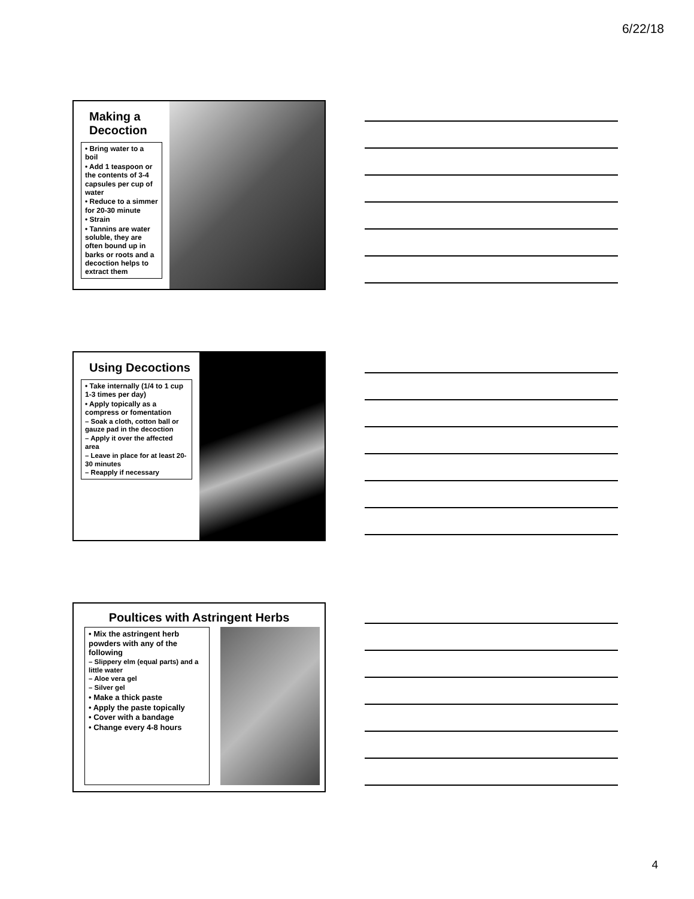6/22/18
Making a Decoction
• Bring water to a boil
• Add 1 teaspoon or the contents of 3-4 capsules per cup of water
• Reduce to a simmer for 20-30 minute
• Strain
• Tannins are water soluble, they are often bound up in barks or roots and a decoction helps to extract them
Using Decoctions
• Take internally (1/4 to 1 cup 1-3 times per day)
• Apply topically as a compress or fomentation
– Soak a cloth, cotton ball or gauze pad in the decoction
– Apply it over the affected area
– Leave in place for at least 20-30 minutes
– Reapply if necessary
Poultices with Astringent Herbs
• Mix the astringent herb powders with any of the following
– Slippery elm (equal parts) and a little water
– Aloe vera gel
– Silver gel
• Make a thick paste
• Apply the paste topically
• Cover with a bandage
• Change every 4-8 hours
4